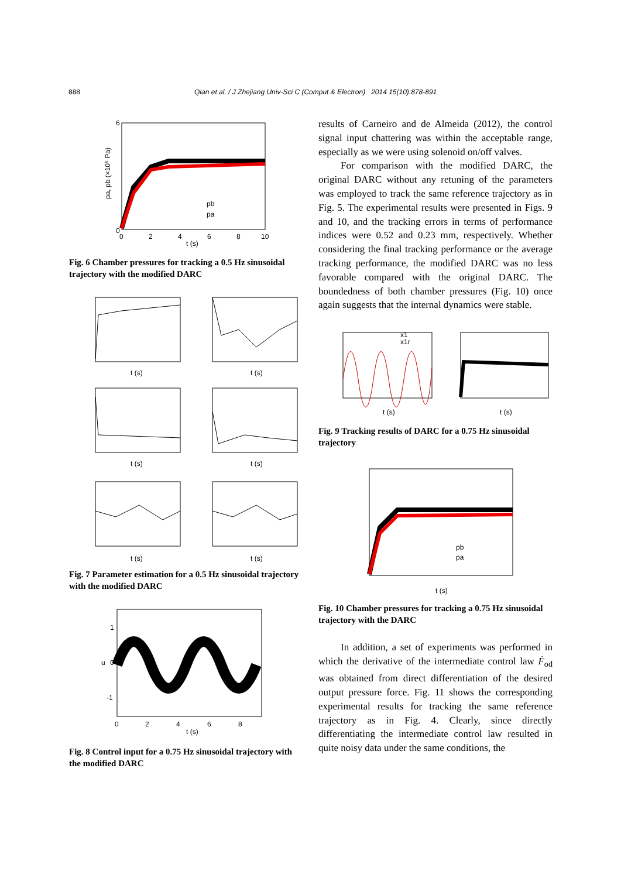888 Qian et al. / J Zhejiang Univ-Sci C (Comput & Electron) 2014 15(10):878-891
6
0
0
2
4
6
8
10
t (s)
pb
pa
pa, pb (×10⁵ Pa)
Fig. 6 Chamber pressures for tracking a 0.5 Hz sinusoidal trajectory with the modified DARC
t (s)
t (s)
t (s)
t (s)
t (s)
t (s)
Fig. 7 Parameter estimation for a 0.5 Hz sinusoidal trajectory with the modified DARC
1
0
-1
0
2
4
6
8
t (s)
u
Fig. 8 Control input for a 0.75 Hz sinusoidal trajectory with the modified DARC
results of Carneiro and de Almeida (2012), the control signal input chattering was within the acceptable range, especially as we were using solenoid on/off valves.
For comparison with the modified DARC, the original DARC without any retuning of the parameters was employed to track the same reference trajectory as in Fig. 5. The experimental results were presented in Figs. 9 and 10, and the tracking errors in terms of performance indices were 0.52 and 0.23 mm, respectively. Whether considering the final tracking performance or the average tracking performance, the modified DARC was no less favorable compared with the original DARC. The boundedness of both chamber pressures (Fig. 10) once again suggests that the internal dynamics were stable.
t (s)
t (s)
x1
x1r
Fig. 9 Tracking results of DARC for a 0.75 Hz sinusoidal trajectory
t (s)
pb
pa
Fig. 10 Chamber pressures for tracking a 0.75 Hz sinusoidal trajectory with the DARC
In addition, a set of experiments was performed in which the derivative of the intermediate control law Ḟ<sub>od</sub> was obtained from direct differentiation of the desired output pressure force. Fig. 11 shows the corresponding experimental results for tracking the same reference trajectory as in Fig. 4. Clearly, since directly differentiating the intermediate control law resulted in quite noisy data under the same conditions, the